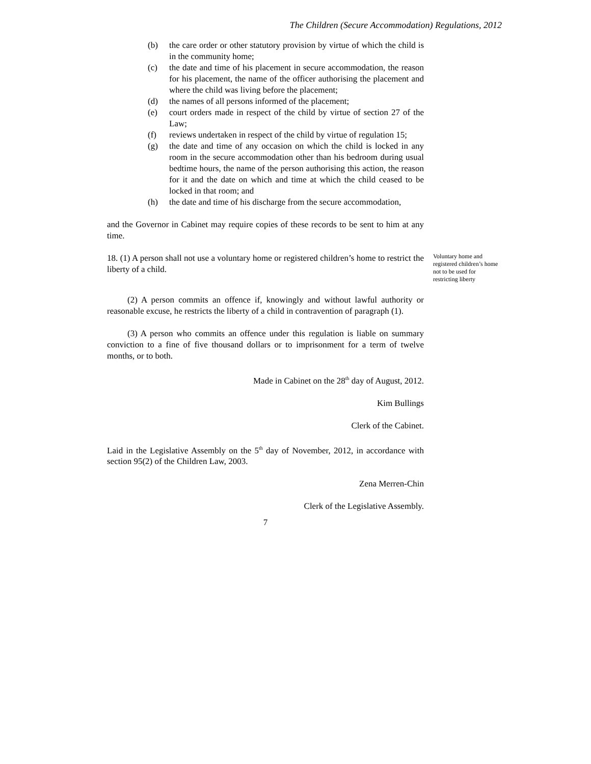The Children (Secure Accommodation) Regulations, 2012
(b) the care order or other statutory provision by virtue of which the child is in the community home;
(c) the date and time of his placement in secure accommodation, the reason for his placement, the name of the officer authorising the placement and where the child was living before the placement;
(d) the names of all persons informed of the placement;
(e) court orders made in respect of the child by virtue of section 27 of the Law;
(f) reviews undertaken in respect of the child by virtue of regulation 15;
(g) the date and time of any occasion on which the child is locked in any room in the secure accommodation other than his bedroom during usual bedtime hours, the name of the person authorising this action, the reason for it and the date on which and time at which the child ceased to be locked in that room; and
(h) the date and time of his discharge from the secure accommodation,
and the Governor in Cabinet may require copies of these records to be sent to him at any time.
18. (1) A person shall not use a voluntary home or registered children’s home to restrict the liberty of a child.
Voluntary home and registered children’s home not to be used for restricting liberty
(2) A person commits an offence if, knowingly and without lawful authority or reasonable excuse, he restricts the liberty of a child in contravention of paragraph (1).
(3) A person who commits an offence under this regulation is liable on summary conviction to a fine of five thousand dollars or to imprisonment for a term of twelve months, or to both.
Made in Cabinet on the 28<sup>th</sup> day of August, 2012.
Kim Bullings
Clerk of the Cabinet.
Laid in the Legislative Assembly on the 5<sup>th</sup> day of November, 2012, in accordance with section 95(2) of the Children Law, 2003.
Zena Merren-Chin
Clerk of the Legislative Assembly.
7